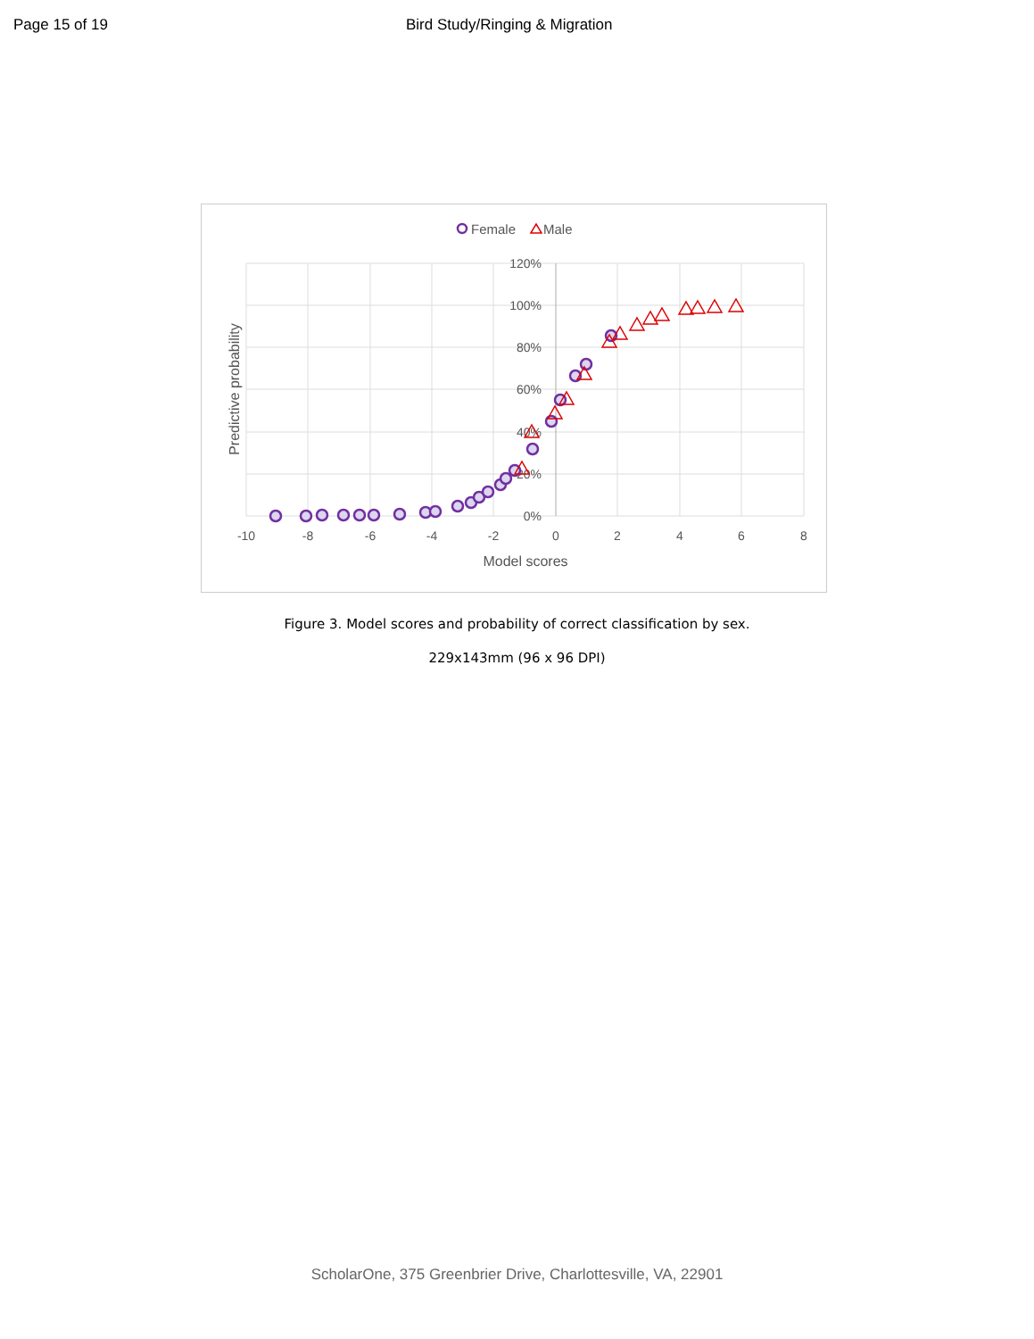Page 15 of 19 Bird Study/Ringing & Migration
Female
Male
120%
100%
80%
60%
40%
20%
0%
-10
-8
-6
-4
-2
0
2
4
6
8
Model scores
Predictive probability
Figure 3. Model scores and probability of correct classification by sex.
229x143mm (96 x 96 DPI)
ScholarOne, 375 Greenbrier Drive, Charlottesville, VA, 22901